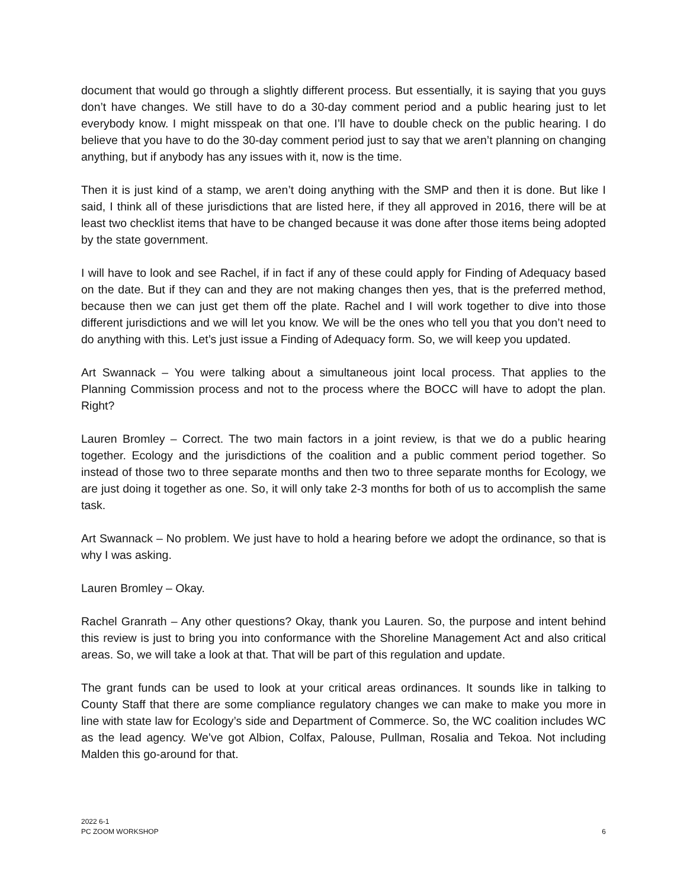document that would go through a slightly different process. But essentially, it is saying that you guys don’t have changes. We still have to do a 30-day comment period and a public hearing just to let everybody know. I might misspeak on that one. I’ll have to double check on the public hearing. I do believe that you have to do the 30-day comment period just to say that we aren’t planning on changing anything, but if anybody has any issues with it, now is the time.
Then it is just kind of a stamp, we aren’t doing anything with the SMP and then it is done. But like I said, I think all of these jurisdictions that are listed here, if they all approved in 2016, there will be at least two checklist items that have to be changed because it was done after those items being adopted by the state government.
I will have to look and see Rachel, if in fact if any of these could apply for Finding of Adequacy based on the date. But if they can and they are not making changes then yes, that is the preferred method, because then we can just get them off the plate. Rachel and I will work together to dive into those different jurisdictions and we will let you know. We will be the ones who tell you that you don’t need to do anything with this. Let’s just issue a Finding of Adequacy form. So, we will keep you updated.
Art Swannack – You were talking about a simultaneous joint local process. That applies to the Planning Commission process and not to the process where the BOCC will have to adopt the plan. Right?
Lauren Bromley – Correct. The two main factors in a joint review, is that we do a public hearing together. Ecology and the jurisdictions of the coalition and a public comment period together. So instead of those two to three separate months and then two to three separate months for Ecology, we are just doing it together as one. So, it will only take 2-3 months for both of us to accomplish the same task.
Art Swannack – No problem. We just have to hold a hearing before we adopt the ordinance, so that is why I was asking.
Lauren Bromley – Okay.
Rachel Granrath – Any other questions? Okay, thank you Lauren. So, the purpose and intent behind this review is just to bring you into conformance with the Shoreline Management Act and also critical areas. So, we will take a look at that. That will be part of this regulation and update.
The grant funds can be used to look at your critical areas ordinances. It sounds like in talking to County Staff that there are some compliance regulatory changes we can make to make you more in line with state law for Ecology’s side and Department of Commerce. So, the WC coalition includes WC as the lead agency. We’ve got Albion, Colfax, Palouse, Pullman, Rosalia and Tekoa. Not including Malden this go-around for that.
2022 6-1
PC ZOOM WORKSHOP
6